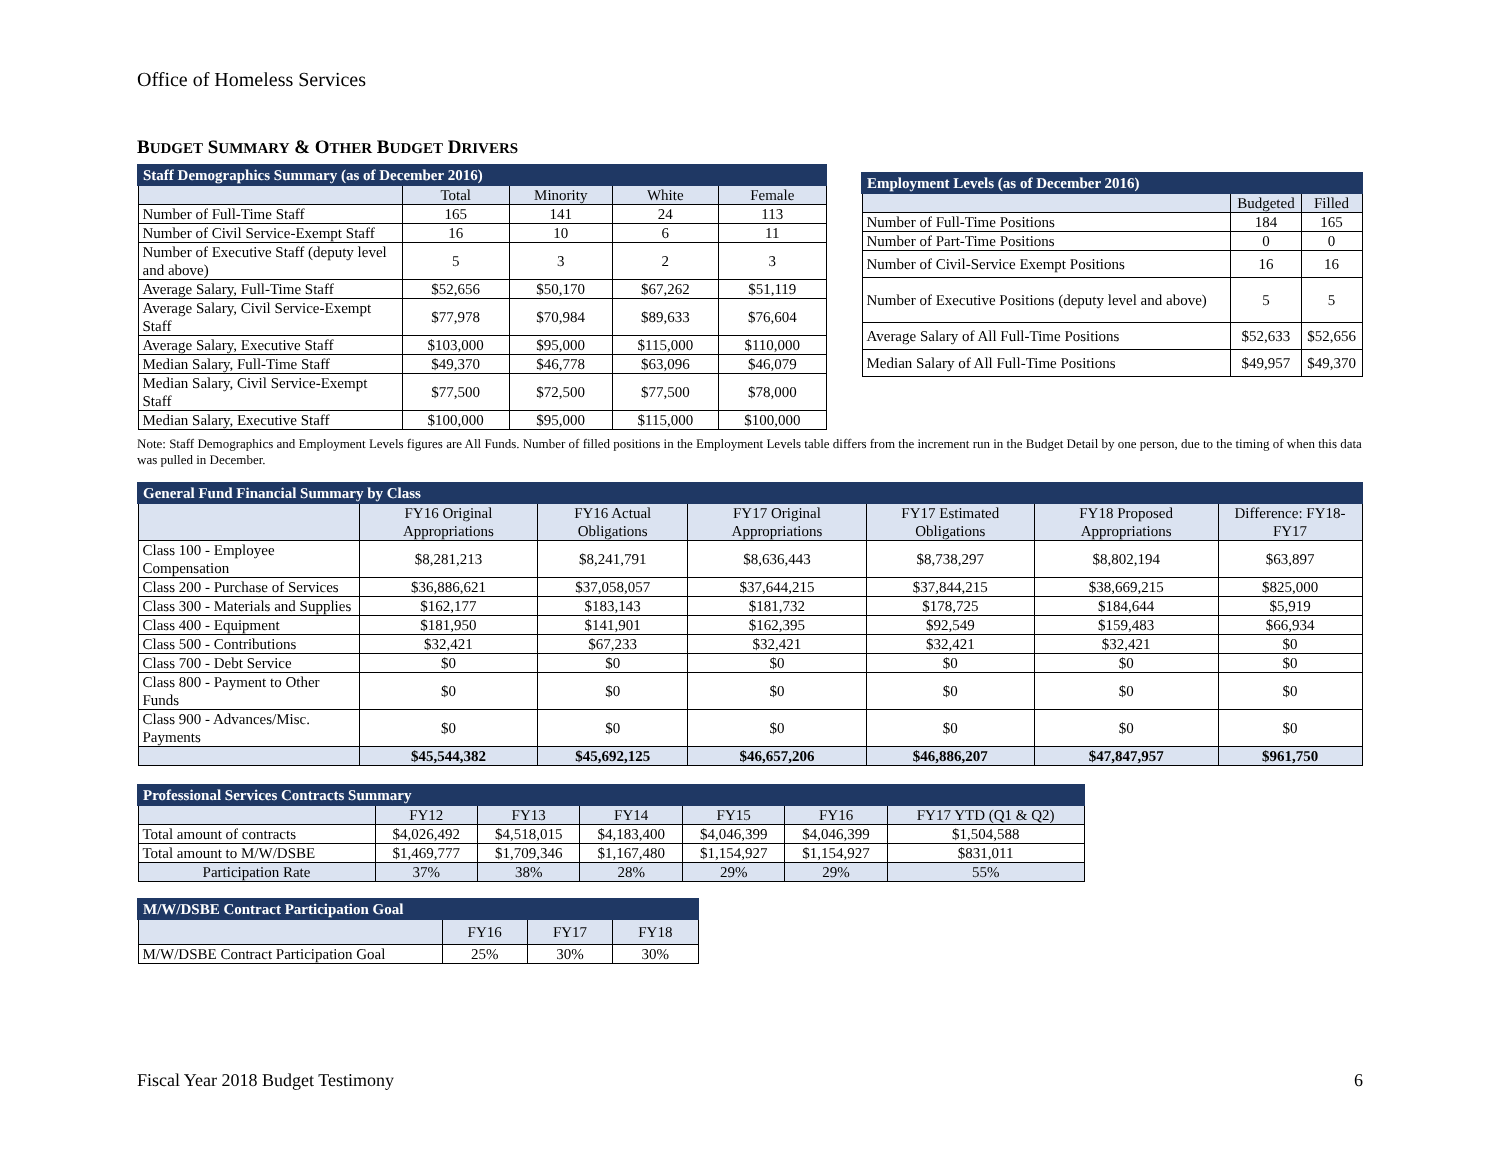Office of Homeless Services
BUDGET SUMMARY & OTHER BUDGET DRIVERS
| Staff Demographics Summary (as of December 2016) | | | | |
| | Total | Minority | White | Female |
| Number of Full-Time Staff | 165 | 141 | 24 | 113 |
| Number of Civil Service-Exempt Staff | 16 | 10 | 6 | 11 |
| Number of Executive Staff (deputy level and above) | 5 | 3 | 2 | 3 |
| Average Salary, Full-Time Staff | $52,656 | $50,170 | $67,262 | $51,119 |
| Average Salary, Civil Service-Exempt Staff | $77,978 | $70,984 | $89,633 | $76,604 |
| Average Salary, Executive Staff | $103,000 | $95,000 | $115,000 | $110,000 |
| Median Salary, Full-Time Staff | $49,370 | $46,778 | $63,096 | $46,079 |
| Median Salary, Civil Service-Exempt Staff | $77,500 | $72,500 | $77,500 | $78,000 |
| Median Salary, Executive Staff | $100,000 | $95,000 | $115,000 | $100,000 |
| Employment Levels (as of December 2016) | | |
| | Budgeted | Filled |
| Number of Full-Time Positions | 184 | 165 |
| Number of Part-Time Positions | 0 | 0 |
| Number of Civil-Service Exempt Positions | 16 | 16 |
| Number of Executive Positions (deputy level and above) | 5 | 5 |
| Average Salary of All Full-Time Positions | $52,633 | $52,656 |
| Median Salary of All Full-Time Positions | $49,957 | $49,370 |
Note: Staff Demographics and Employment Levels figures are All Funds. Number of filled positions in the Employment Levels table differs from the increment run in the Budget Detail by one person, due to the timing of when this data was pulled in December.
| General Fund Financial Summary by Class | | | | | | |
| | FY16 Original Appropriations | FY16 Actual Obligations | FY17 Original Appropriations | FY17 Estimated Obligations | FY18 Proposed Appropriations | Difference: FY18-FY17 |
| Class 100 - Employee Compensation | $8,281,213 | $8,241,791 | $8,636,443 | $8,738,297 | $8,802,194 | $63,897 |
| Class 200 - Purchase of Services | $36,886,621 | $37,058,057 | $37,644,215 | $37,844,215 | $38,669,215 | $825,000 |
| Class 300 - Materials and Supplies | $162,177 | $183,143 | $181,732 | $178,725 | $184,644 | $5,919 |
| Class 400 - Equipment | $181,950 | $141,901 | $162,395 | $92,549 | $159,483 | $66,934 |
| Class 500 - Contributions | $32,421 | $67,233 | $32,421 | $32,421 | $32,421 | $0 |
| Class 700 - Debt Service | $0 | $0 | $0 | $0 | $0 | $0 |
| Class 800 - Payment to Other Funds | $0 | $0 | $0 | $0 | $0 | $0 |
| Class 900 - Advances/Misc. Payments | $0 | $0 | $0 | $0 | $0 | $0 |
| | $45,544,382 | $45,692,125 | $46,657,206 | $46,886,207 | $47,847,957 | $961,750 |
| Professional Services Contracts Summary | | | | | | |
| | FY12 | FY13 | FY14 | FY15 | FY16 | FY17 YTD (Q1 & Q2) |
| Total amount of contracts | $4,026,492 | $4,518,015 | $4,183,400 | $4,046,399 | $4,046,399 | $1,504,588 |
| Total amount to M/W/DSBE | $1,469,777 | $1,709,346 | $1,167,480 | $1,154,927 | $1,154,927 | $831,011 |
| Participation Rate | 37% | 38% | 28% | 29% | 29% | 55% |
| M/W/DSBE Contract Participation Goal | | | |
| | FY16 | FY17 | FY18 |
| M/W/DSBE Contract Participation Goal | 25% | 30% | 30% |
Fiscal Year 2018 Budget Testimony 6